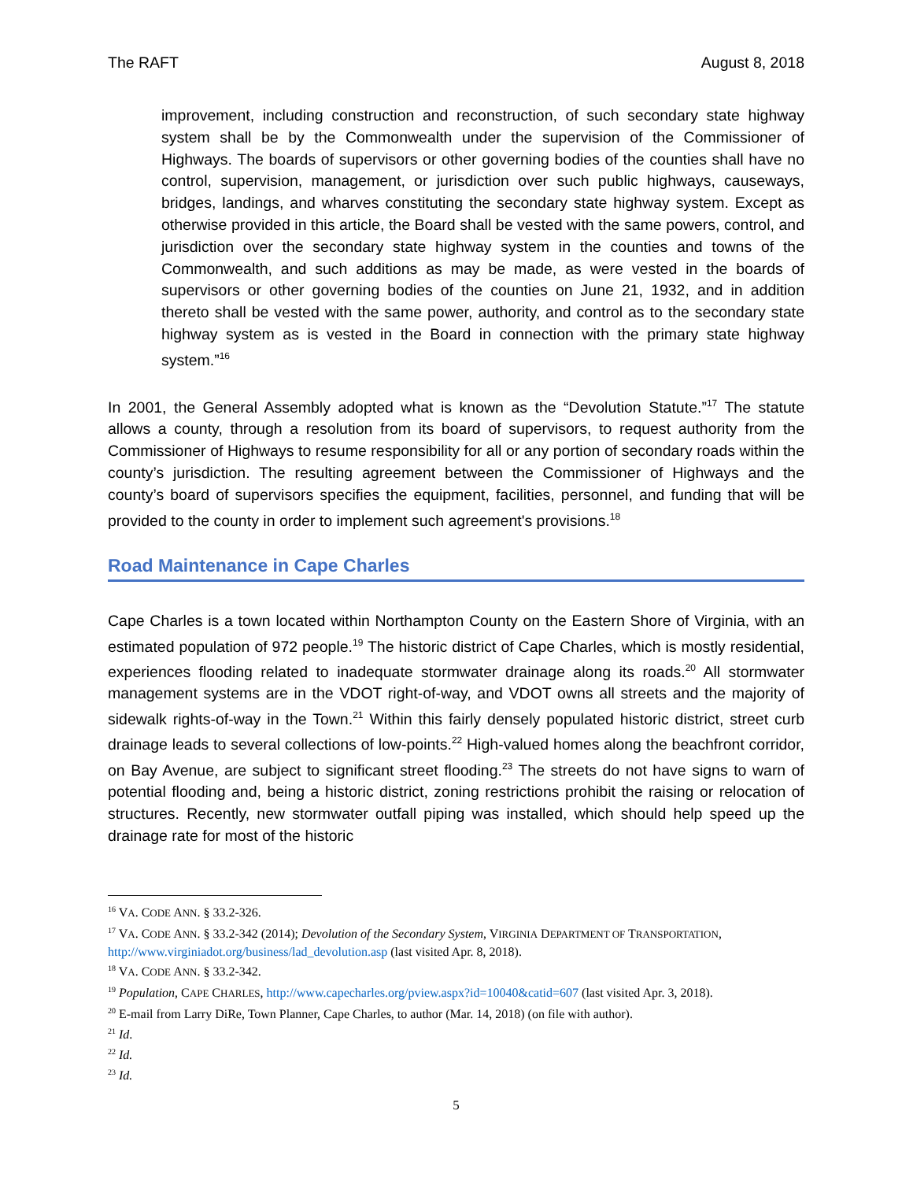The RAFT August 8, 2018
improvement, including construction and reconstruction, of such secondary state highway system shall be by the Commonwealth under the supervision of the Commissioner of Highways. The boards of supervisors or other governing bodies of the counties shall have no control, supervision, management, or jurisdiction over such public highways, causeways, bridges, landings, and wharves constituting the secondary state highway system. Except as otherwise provided in this article, the Board shall be vested with the same powers, control, and jurisdiction over the secondary state highway system in the counties and towns of the Commonwealth, and such additions as may be made, as were vested in the boards of supervisors or other governing bodies of the counties on June 21, 1932, and in addition thereto shall be vested with the same power, authority, and control as to the secondary state highway system as is vested in the Board in connection with the primary state highway system.”<sup>16</sup>
In 2001, the General Assembly adopted what is known as the “Devolution Statute.”<sup>17</sup> The statute allows a county, through a resolution from its board of supervisors, to request authority from the Commissioner of Highways to resume responsibility for all or any portion of secondary roads within the county’s jurisdiction. The resulting agreement between the Commissioner of Highways and the county’s board of supervisors specifies the equipment, facilities, personnel, and funding that will be provided to the county in order to implement such agreement's provisions.<sup>18</sup>
Road Maintenance in Cape Charles
Cape Charles is a town located within Northampton County on the Eastern Shore of Virginia, with an estimated population of 972 people.<sup>19</sup> The historic district of Cape Charles, which is mostly residential, experiences flooding related to inadequate stormwater drainage along its roads.<sup>20</sup> All stormwater management systems are in the VDOT right-of-way, and VDOT owns all streets and the majority of sidewalk rights-of-way in the Town.<sup>21</sup> Within this fairly densely populated historic district, street curb drainage leads to several collections of low-points.<sup>22</sup> High-valued homes along the beachfront corridor, on Bay Avenue, are subject to significant street flooding.<sup>23</sup> The streets do not have signs to warn of potential flooding and, being a historic district, zoning restrictions prohibit the raising or relocation of structures. Recently, new stormwater outfall piping was installed, which should help speed up the drainage rate for most of the historic
<sup>16</sup> VA. CODE ANN. § 33.2-326.
<sup>17</sup> VA. CODE ANN. § 33.2-342 (2014); Devolution of the Secondary System, VIRGINIA DEPARTMENT OF TRANSPORTATION, http://www.virginiadot.org/business/lad_devolution.asp (last visited Apr. 8, 2018).
<sup>18</sup> VA. CODE ANN. § 33.2-342.
<sup>19</sup> Population, CAPE CHARLES, http://www.capecharles.org/pview.aspx?id=10040&catid=607 (last visited Apr. 3, 2018).
<sup>20</sup> E-mail from Larry DiRe, Town Planner, Cape Charles, to author (Mar. 14, 2018) (on file with author).
<sup>21</sup> Id.
<sup>22</sup> Id.
<sup>23</sup> Id.
5